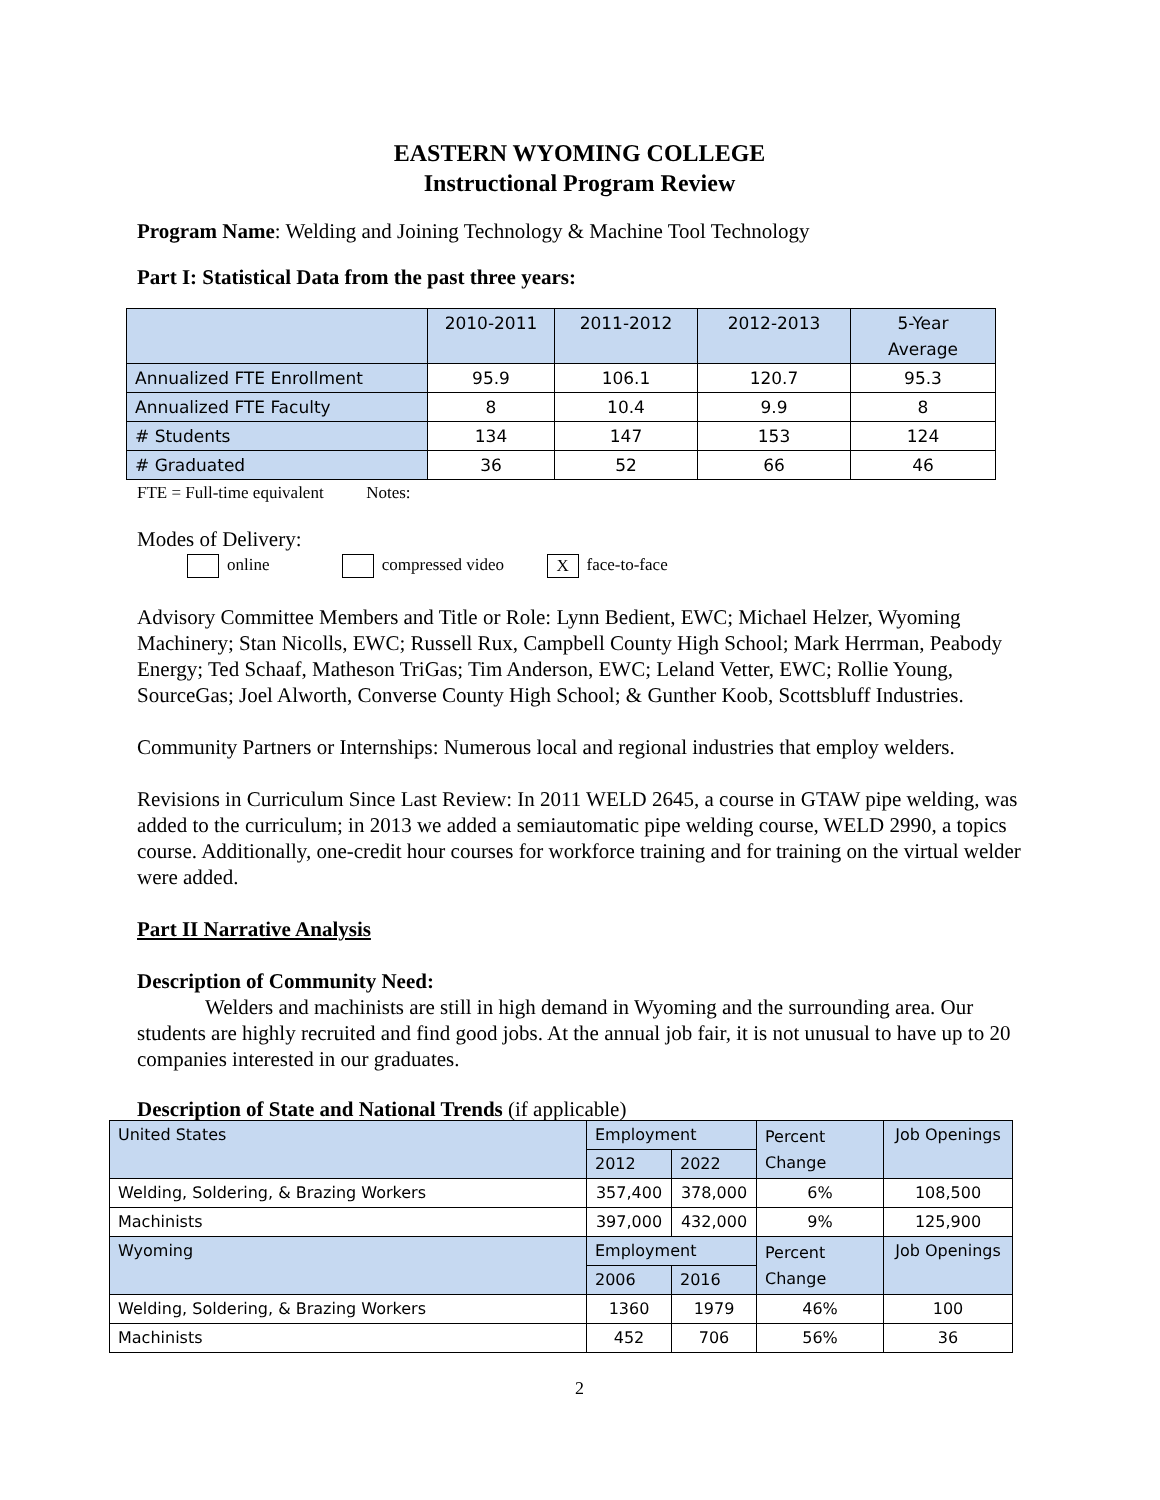EASTERN WYOMING COLLEGE
Instructional Program Review
Program Name: Welding and Joining Technology & Machine Tool Technology
Part I: Statistical Data from the past three years:
| | 2010-2011 | 2011-2012 | 2012-2013 | 5-Year Average |
| Annualized FTE Enrollment | 95.9 | 106.1 | 120.7 | 95.3 |
| Annualized FTE Faculty | 8 | 10.4 | 9.9 | 8 |
| # Students | 134 | 147 | 153 | 124 |
| # Graduated | 36 | 52 | 66 | 46 |
FTE = Full-time equivalent Notes:
Modes of Delivery:
online compressed video X face-to-face
Advisory Committee Members and Title or Role: Lynn Bedient, EWC; Michael Helzer, Wyoming Machinery; Stan Nicolls, EWC; Russell Rux, Campbell County High School; Mark Herrman, Peabody Energy; Ted Schaaf, Matheson TriGas; Tim Anderson, EWC; Leland Vetter, EWC; Rollie Young, SourceGas; Joel Alworth, Converse County High School; & Gunther Koob, Scottsbluff Industries.
Community Partners or Internships: Numerous local and regional industries that employ welders.
Revisions in Curriculum Since Last Review: In 2011 WELD 2645, a course in GTAW pipe welding, was added to the curriculum; in 2013 we added a semiautomatic pipe welding course, WELD 2990, a topics course. Additionally, one-credit hour courses for workforce training and for training on the virtual welder were added.
Part II Narrative Analysis
Description of Community Need:
Welders and machinists are still in high demand in Wyoming and the surrounding area. Our students are highly recruited and find good jobs. At the annual job fair, it is not unusual to have up to 20 companies interested in our graduates.
Description of State and National Trends (if applicable)
| United States | Employment | | Percent Change | Job Openings |
| | 2012 | 2022 | | |
| Welding, Soldering, & Brazing Workers | 357,400 | 378,000 | 6% | 108,500 |
| Machinists | 397,000 | 432,000 | 9% | 125,900 |
| Wyoming | Employment | | Percent Change | Job Openings |
| | 2006 | 2016 | | |
| Welding, Soldering, & Brazing Workers | 1360 | 1979 | 46% | 100 |
| Machinists | 452 | 706 | 56% | 36 |
2